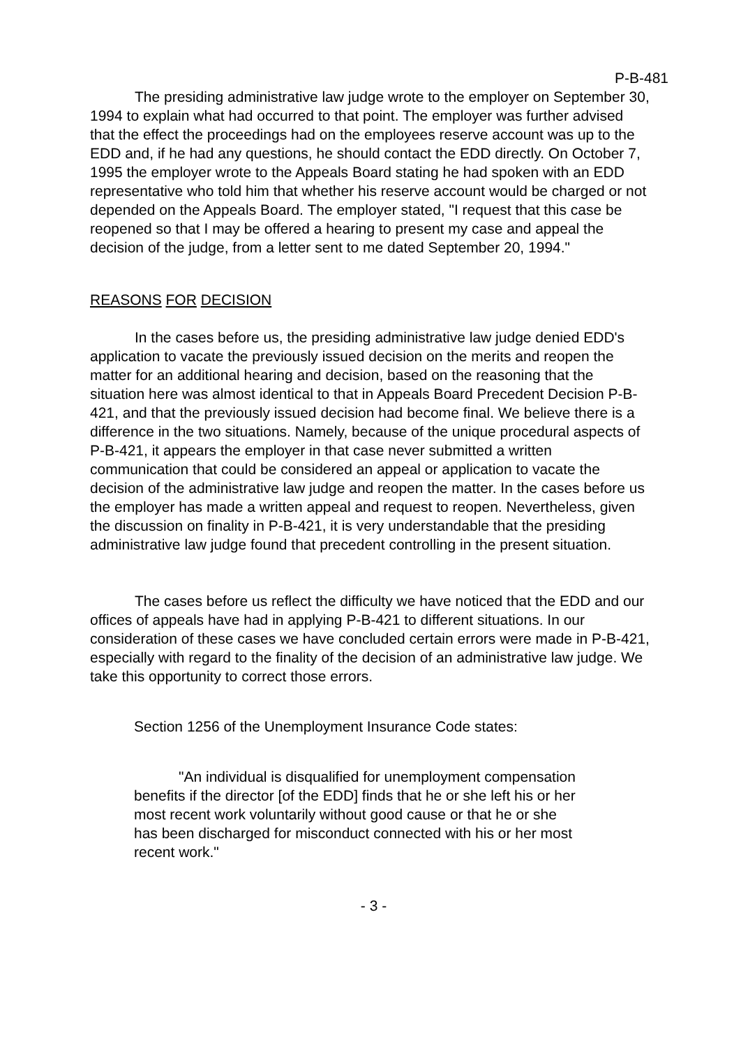P-B-481
The presiding administrative law judge wrote to the employer on September 30, 1994 to explain what had occurred to that point. The employer was further advised that the effect the proceedings had on the employees reserve account was up to the EDD and, if he had any questions, he should contact the EDD directly. On October 7, 1995 the employer wrote to the Appeals Board stating he had spoken with an EDD representative who told him that whether his reserve account would be charged or not depended on the Appeals Board. The employer stated, "I request that this case be reopened so that I may be offered a hearing to present my case and appeal the decision of the judge, from a letter sent to me dated September 20, 1994."
REASONS FOR DECISION
In the cases before us, the presiding administrative law judge denied EDD's application to vacate the previously issued decision on the merits and reopen the matter for an additional hearing and decision, based on the reasoning that the situation here was almost identical to that in Appeals Board Precedent Decision P-B-421, and that the previously issued decision had become final. We believe there is a difference in the two situations. Namely, because of the unique procedural aspects of P-B-421, it appears the employer in that case never submitted a written communication that could be considered an appeal or application to vacate the decision of the administrative law judge and reopen the matter. In the cases before us the employer has made a written appeal and request to reopen. Nevertheless, given the discussion on finality in P-B-421, it is very understandable that the presiding administrative law judge found that precedent controlling in the present situation.
The cases before us reflect the difficulty we have noticed that the EDD and our offices of appeals have had in applying P-B-421 to different situations. In our consideration of these cases we have concluded certain errors were made in P-B-421, especially with regard to the finality of the decision of an administrative law judge. We take this opportunity to correct those errors.
Section 1256 of the Unemployment Insurance Code states:
"An individual is disqualified for unemployment compensation benefits if the director [of the EDD] finds that he or she left his or her most recent work voluntarily without good cause or that he or she has been discharged for misconduct connected with his or her most recent work."
- 3 -